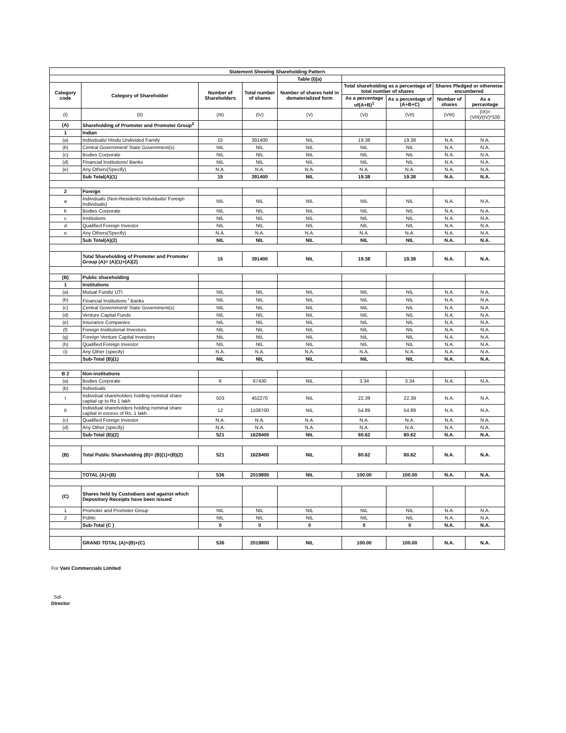| Statement Showing Shareholding Pattern | | | | | | | | |
| --- | --- | --- | --- | --- | --- | --- | --- | --- |
| | | | | Table (I)(a) | | | | |
| Category code | Category of Shareholder | Number of Shareholders | Total number of shares | Number of shares held in dematerialized form | Total shareholding as a percentage of total number of shares | | Shares Pledged or otherwise encumbered | |
| | | | | | As a percentage of(A+B)<sup>1</sup> | As a percentage of (A+B+C) | Number of shares | As a percentage |
| (I) | (II) | (III) | (IV) | (V) | (VI) | (VII) | (VIII) | (IX)= (VIII)/(IV)*100 |
| (A) | Shareholding of Promoter and Promoter Group<sup>2</sup> | | | | | | | |
| 1 | Indian | | | | | | | |
| (a) | Individuals/ Hindu Undivided Family | 15 | 391400 | NIL | 19.38 | 19.38 | N.A. | N.A. |
| (b) | Central Government/ State Government(s) | NIL | NIL | NIL | NIL | NIL | N.A. | N.A. |
| (c) | Bodies Corporate | NIL | NIL | NIL | NIL | NIL | N.A. | N.A. |
| (d) | Financial Institutions/ Banks | NIL | NIL | NIL | NIL | NIL | N.A. | N.A. |
| (e) | Any Others(Specify) | N.A. | N.A. | N.A. | N.A. | N.A. | N.A. | N.A. |
| | Sub Total(A)(1) | 15 | 391400 | NIL | 19.38 | 19.38 | N.A. | N.A. |
| 2 | Foreign | | | | | | | |
| a | Individuals (Non-Residents Individuals/ Foreign Individuals) | NIL | NIL | NIL | NIL | NIL | N.A. | N.A. |
| b | Bodies Corporate | NIL | NIL | NIL | NIL | NIL | N.A. | N.A. |
| c | Institutions | NIL | NIL | NIL | NIL | NIL | N.A. | N.A. |
| d | Qualified Foreign Investor | NIL | NIL | NIL | NIL | NIL | N.A. | N.A. |
| e | Any Others(Specify) | N.A. | N.A. | N.A. | N.A. | N.A. | N.A. | N.A. |
| | Sub Total(A)(2) | NIL | NIL | NIL | NIL | NIL | N.A. | N.A. |
| | Total Shareholding of Promoter and Promoter Group (A)= (A)(1)+(A)(2) | 15 | 391400 | NIL | 19.38 | 19.38 | N.A. | N.A. |
| (B) | Public shareholding | | | | | | | |
| 1 | Institutions | | | | | | | |
| (a) | Mutual Funds/ UTI | NIL | NIL | NIL | NIL | NIL | N.A. | N.A. |
| (b) | Financial Institutions <sup>/</sup> Banks | NIL | NIL | NIL | NIL | NIL | N.A. | N.A. |
| (c) | Central Government/ State Government(s) | NIL | NIL | NIL | NIL | NIL | N.A. | N.A. |
| (d) | Venture Capital Funds | NIL | NIL | NIL | NIL | NIL | N.A. | N.A. |
| (e) | Insurance Companies | NIL | NIL | NIL | NIL | NIL | N.A. | N.A. |
| (f) | Foreign Institutional Investors | NIL | NIL | NIL | NIL | NIL | N.A. | N.A. |
| (g) | Foreign Venture Capital Investors | NIL | NIL | NIL | NIL | NIL | N.A. | N.A. |
| (h) | Qualified Foreign Investor | NIL | NIL | NIL | NIL | NIL | N.A. | N.A. |
| (i) | Any Other (specify) | N.A. | N.A. | N.A. | N.A. | N.A. | N.A. | N.A. |
| | Sub-Total (B)(1) | NIL | NIL | NIL | NIL | NIL | N.A. | N.A. |
| B 2 | Non-institutions | | | | | | | |
| (a) | Bodies Corporate | 6 | 67430 | NIL | 3.34 | 3.34 | N.A. | N.A. |
| (b) | Individuals | | | | | | | |
| I | Individual shareholders holding nominal share capital up to Rs 1 lakh | 503 | 452270 | NIL | 22.39 | 22.39 | N.A. | N.A. |
| II | Individual shareholders holding nominal share capital in excess of Rs. 1 lakh. | 12 | 1108700 | NIL | 54.89 | 54.89 | N.A. | N.A. |
| (c) | Qualified Foreign Investor | N.A. | N.A. | N.A. | N.A. | N.A. | N.A. | N.A. |
| (d) | Any Other (specify) | N.A. | N.A. | N.A. | N.A. | N.A. | N.A. | N.A. |
| | Sub-Total (B)(2) | 521 | 1628400 | NIL | 80.62 | 80.62 | N.A. | N.A. |
| (B) | Total Public Shareholding (B)= (B)(1)+(B)(2) | 521 | 1628400 | NIL | 80.62 | 80.62 | N.A. | N.A. |
| | TOTAL (A)+(B) | 536 | 2019800 | NIL | 100.00 | 100.00 | N.A. | N.A. |
| (C) | Shares held by Custodians and against which Depository Receipts have been issued | | | | | | | |
| 1 | Promoter and Promoter Group | NIL | NIL | NIL | NIL | NIL | N.A. | N.A. |
| 2 | Public | NIL | NIL | NIL | NIL | NIL | N.A. | N.A. |
| | Sub-Total (C ) | 0 | 0 | 0 | 0 | 0 | N.A. | N.A. |
| | GRAND TOTAL (A)+(B)+(C) | 536 | 2019800 | NIL | 100.00 | 100.00 | N.A. | N.A. |
For Vani Commercials Limited
Sd/-
Director